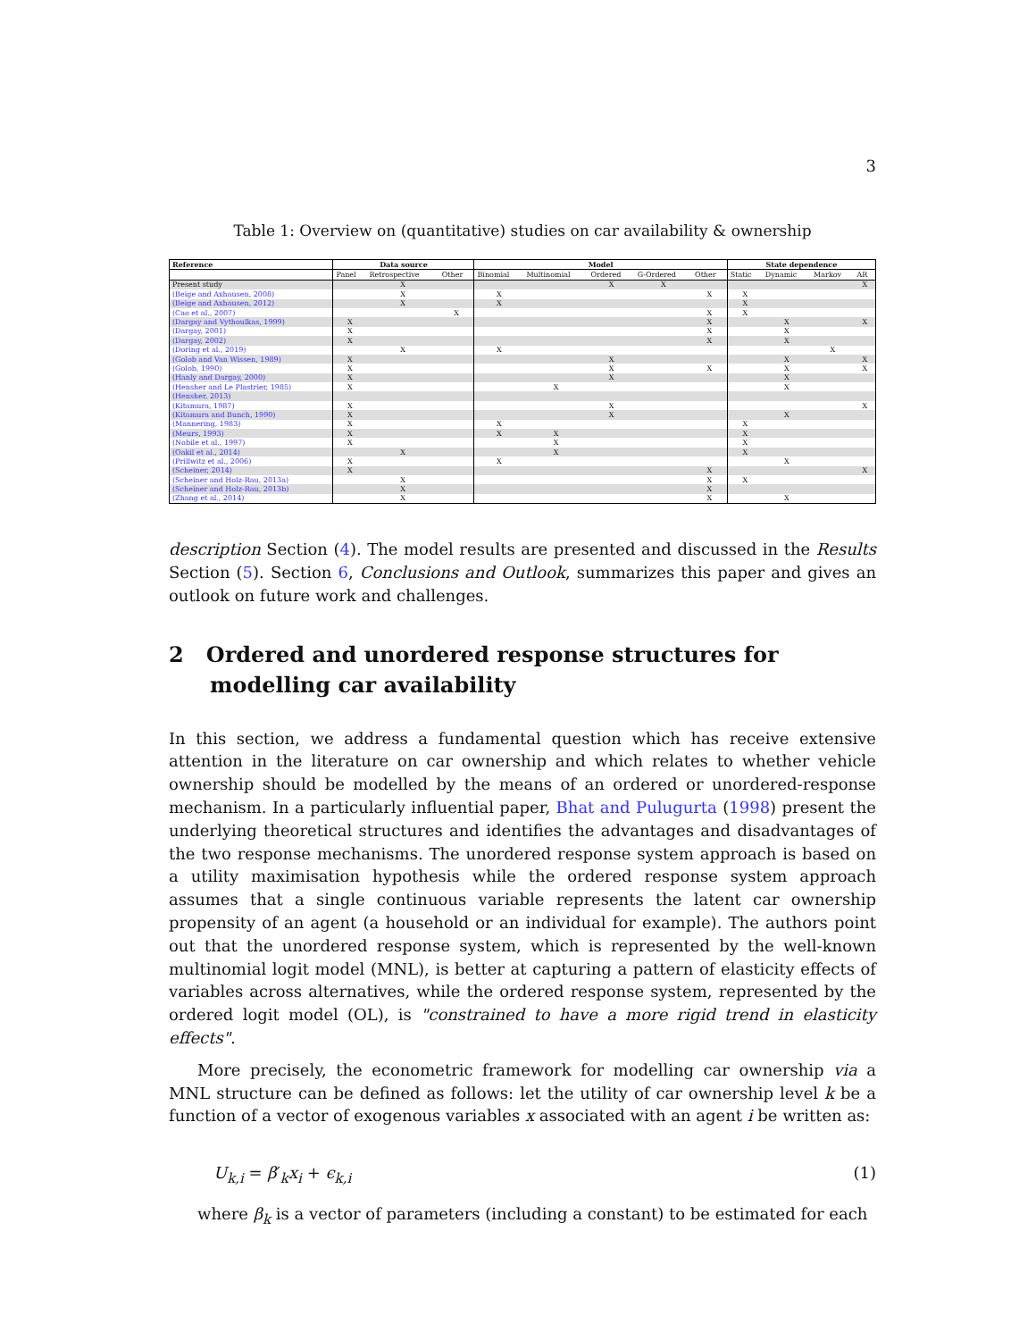3
Table 1: Overview on (quantitative) studies on car availability & ownership
| Reference | Data source | | | Model | | | | | State dependence | | | |
| --- | --- | --- | --- | --- | --- | --- | --- | --- | --- | --- | --- | --- |
| | Panel | Retrospective | Other | Binomial | Multinomial | Ordered | G-Ordered | Other | Static | Dynamic | Markov | AR |
| Present study | | X | | | | X | X | | | | | X |
| (Beige and Axhausen, 2008) | | X | | X | | | | X | X | | | |
| (Beige and Axhausen, 2012) | | X | | X | | | | | X | | | |
| (Cao et al., 2007) | | | X | | | | | X | X | | | |
| (Dargay and Vythoulkas, 1999) | X | | | | | | | X | | X | | X |
| (Dargay, 2001) | X | | | | | | | X | | X | | |
| (Dargay, 2002) | X | | | | | | | X | | X | | |
| (Doring et al., 2019) | | X | | X | | | | | | | X | |
| (Golob and Van Wissen, 1989) | X | | | | | X | | | | X | | X |
| (Golob, 1990) | X | | | | | X | | X | | X | | X |
| (Hanly and Dargay, 2000) | X | | | | | X | | | | X | | |
| (Hensher and Le Plastrier, 1985) | X | | | | X | | | | | X | | |
| (Hensher, 2013) | | | | | | | | | | | | |
| (Kitamura, 1987) | X | | | | | X | | | | | | X |
| (Kitamura and Bunch, 1990) | X | | | | | X | | | | X | | |
| (Mannering, 1983) | X | | | X | | | | | X | | | |
| (Meurs, 1993) | X | | | X | X | | | | X | | | |
| (Nobile et al., 1997) | X | | | | X | | | | X | | | |
| (Oakil et al., 2014) | | X | | | X | | | | X | | | |
| (Prillwitz et al., 2006) | X | | | X | | | | | | X | | |
| (Scheiner, 2014) | X | | | | | | | X | | | | X |
| (Scheiner and Holz-Rau, 2013a) | | X | | | | | | X | X | | | |
| (Scheiner and Holz-Rau, 2013b) | | X | | | | | | X | | | | |
| (Zhang et al., 2014) | | X | | | | | | X | | X | | |
description Section (4). The model results are presented and discussed in the Results Section (5). Section 6, Conclusions and Outlook, summarizes this paper and gives an outlook on future work and challenges.
2 Ordered and unordered response structures for modelling car availability
In this section, we address a fundamental question which has receive extensive attention in the literature on car ownership and which relates to whether vehicle ownership should be modelled by the means of an ordered or unordered-response mechanism. In a particularly influential paper, Bhat and Pulugurta (1998) present the underlying theoretical structures and identifies the advantages and disadvantages of the two response mechanisms. The unordered response system approach is based on a utility maximisation hypothesis while the ordered response system approach assumes that a single continuous variable represents the latent car ownership propensity of an agent (a household or an individual for example). The authors point out that the unordered response system, which is represented by the well-known multinomial logit model (MNL), is better at capturing a pattern of elasticity effects of variables across alternatives, while the ordered response system, represented by the ordered logit model (OL), is "constrained to have a more rigid trend in elasticity effects".
More precisely, the econometric framework for modelling car ownership via a MNL structure can be defined as follows: let the utility of car ownership level k be a function of a vector of exogenous variables x associated with an agent i be written as:
U<sub>k,i</sub> = β′<sub>k</sub>x<sub>i</sub> + ϵ<sub>k,i</sub> (1)
where β<sub>k</sub> is a vector of parameters (including a constant) to be estimated for each